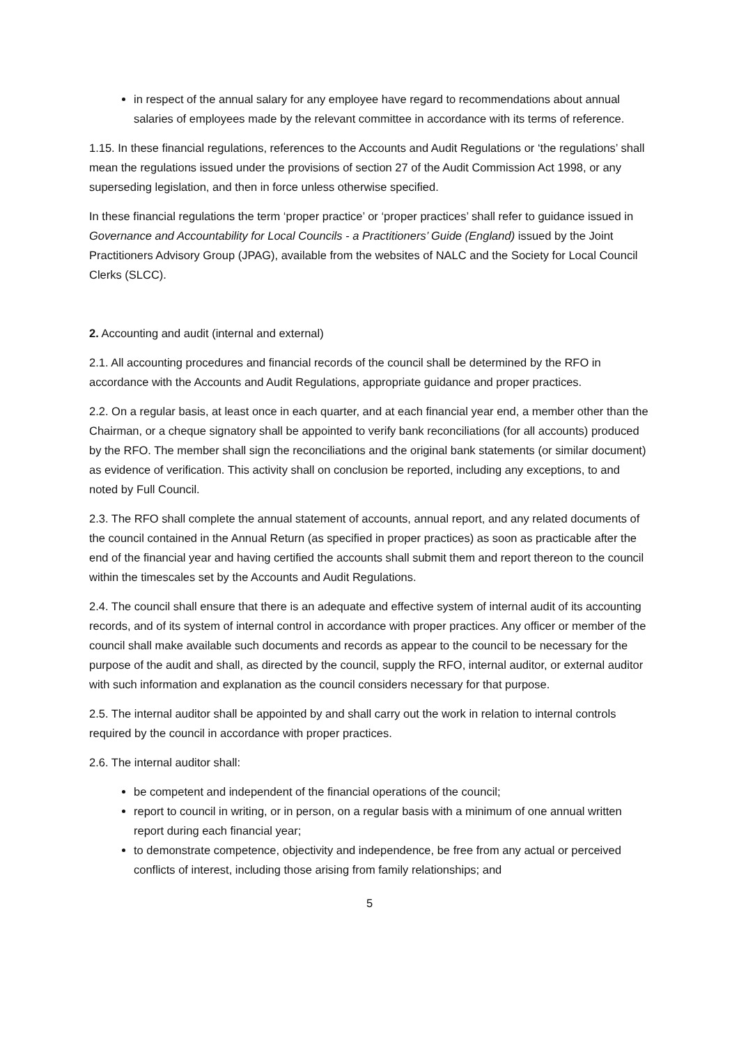in respect of the annual salary for any employee have regard to recommendations about annual salaries of employees made by the relevant committee in accordance with its terms of reference.
1.15. In these financial regulations, references to the Accounts and Audit Regulations or ‘the regulations’ shall mean the regulations issued under the provisions of section 27 of the Audit Commission Act 1998, or any superseding legislation, and then in force unless otherwise specified.
In these financial regulations the term ‘proper practice’ or ‘proper practices’ shall refer to guidance issued in Governance and Accountability for Local Councils - a Practitioners’ Guide (England) issued by the Joint Practitioners Advisory Group (JPAG), available from the websites of NALC and the Society for Local Council Clerks (SLCC).
2. Accounting and audit (internal and external)
2.1. All accounting procedures and financial records of the council shall be determined by the RFO in accordance with the Accounts and Audit Regulations, appropriate guidance and proper practices.
2.2. On a regular basis, at least once in each quarter, and at each financial year end, a member other than the Chairman, or a cheque signatory shall be appointed to verify bank reconciliations (for all accounts) produced by the RFO. The member shall sign the reconciliations and the original bank statements (or similar document) as evidence of verification. This activity shall on conclusion be reported, including any exceptions, to and noted by Full Council.
2.3. The RFO shall complete the annual statement of accounts, annual report, and any related documents of the council contained in the Annual Return (as specified in proper practices) as soon as practicable after the end of the financial year and having certified the accounts shall submit them and report thereon to the council within the timescales set by the Accounts and Audit Regulations.
2.4. The council shall ensure that there is an adequate and effective system of internal audit of its accounting records, and of its system of internal control in accordance with proper practices. Any officer or member of the council shall make available such documents and records as appear to the council to be necessary for the purpose of the audit and shall, as directed by the council, supply the RFO, internal auditor, or external auditor with such information and explanation as the council considers necessary for that purpose.
2.5. The internal auditor shall be appointed by and shall carry out the work in relation to internal controls required by the council in accordance with proper practices.
2.6. The internal auditor shall:
be competent and independent of the financial operations of the council;
report to council in writing, or in person, on a regular basis with a minimum of one annual written report during each financial year;
to demonstrate competence, objectivity and independence, be free from any actual or perceived conflicts of interest, including those arising from family relationships; and
5